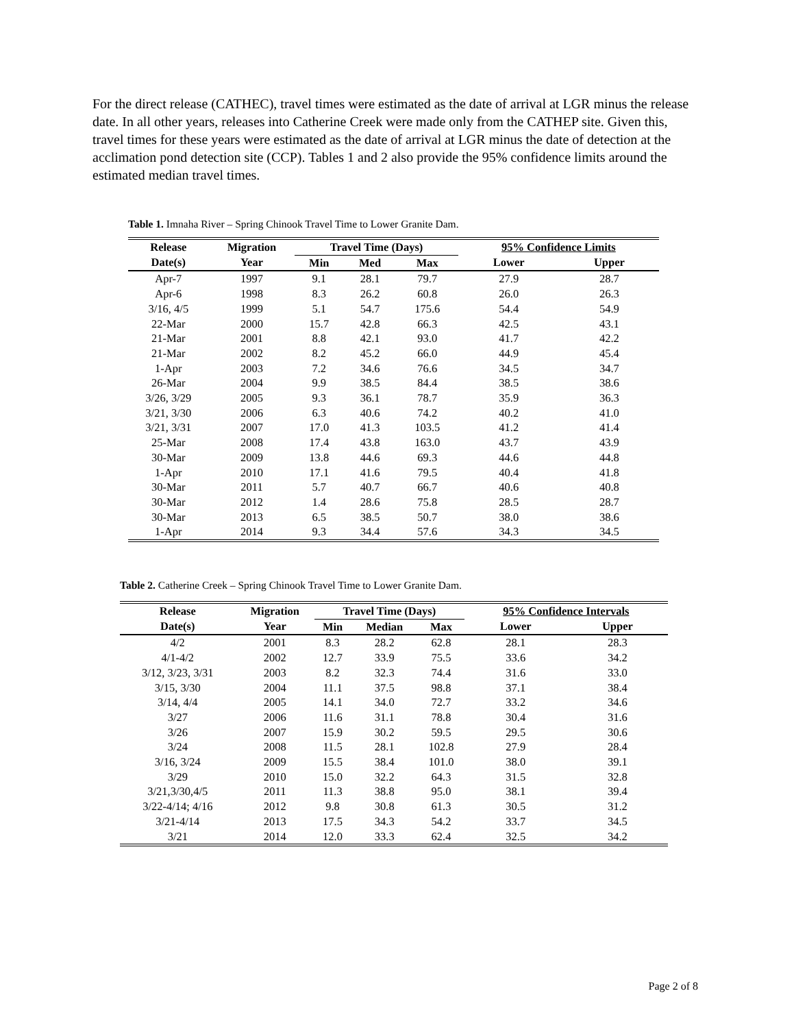For the direct release (CATHEC), travel times were estimated as the date of arrival at LGR minus the release date. In all other years, releases into Catherine Creek were made only from the CATHEP site. Given this, travel times for these years were estimated as the date of arrival at LGR minus the date of detection at the acclimation pond detection site (CCP). Tables 1 and 2 also provide the 95% confidence limits around the estimated median travel times.
Table 1. Imnaha River – Spring Chinook Travel Time to Lower Granite Dam.
| Release | Migration | Travel Time (Days) | | | 95% Confidence Limits | |
| --- | --- | --- | --- | --- | --- | --- |
| Date(s) | Year | Min | Med | Max | Lower | Upper |
| Apr-7 | 1997 | 9.1 | 28.1 | 79.7 | 27.9 | 28.7 |
| Apr-6 | 1998 | 8.3 | 26.2 | 60.8 | 26.0 | 26.3 |
| 3/16, 4/5 | 1999 | 5.1 | 54.7 | 175.6 | 54.4 | 54.9 |
| 22-Mar | 2000 | 15.7 | 42.8 | 66.3 | 42.5 | 43.1 |
| 21-Mar | 2001 | 8.8 | 42.1 | 93.0 | 41.7 | 42.2 |
| 21-Mar | 2002 | 8.2 | 45.2 | 66.0 | 44.9 | 45.4 |
| 1-Apr | 2003 | 7.2 | 34.6 | 76.6 | 34.5 | 34.7 |
| 26-Mar | 2004 | 9.9 | 38.5 | 84.4 | 38.5 | 38.6 |
| 3/26, 3/29 | 2005 | 9.3 | 36.1 | 78.7 | 35.9 | 36.3 |
| 3/21, 3/30 | 2006 | 6.3 | 40.6 | 74.2 | 40.2 | 41.0 |
| 3/21, 3/31 | 2007 | 17.0 | 41.3 | 103.5 | 41.2 | 41.4 |
| 25-Mar | 2008 | 17.4 | 43.8 | 163.0 | 43.7 | 43.9 |
| 30-Mar | 2009 | 13.8 | 44.6 | 69.3 | 44.6 | 44.8 |
| 1-Apr | 2010 | 17.1 | 41.6 | 79.5 | 40.4 | 41.8 |
| 30-Mar | 2011 | 5.7 | 40.7 | 66.7 | 40.6 | 40.8 |
| 30-Mar | 2012 | 1.4 | 28.6 | 75.8 | 28.5 | 28.7 |
| 30-Mar | 2013 | 6.5 | 38.5 | 50.7 | 38.0 | 38.6 |
| 1-Apr | 2014 | 9.3 | 34.4 | 57.6 | 34.3 | 34.5 |
Table 2. Catherine Creek – Spring Chinook Travel Time to Lower Granite Dam.
| Release | Migration | Travel Time (Days) | | | 95% Confidence Intervals | |
| --- | --- | --- | --- | --- | --- | --- |
| Date(s) | Year | Min | Median | Max | Lower | Upper |
| 4/2 | 2001 | 8.3 | 28.2 | 62.8 | 28.1 | 28.3 |
| 4/1-4/2 | 2002 | 12.7 | 33.9 | 75.5 | 33.6 | 34.2 |
| 3/12, 3/23, 3/31 | 2003 | 8.2 | 32.3 | 74.4 | 31.6 | 33.0 |
| 3/15, 3/30 | 2004 | 11.1 | 37.5 | 98.8 | 37.1 | 38.4 |
| 3/14, 4/4 | 2005 | 14.1 | 34.0 | 72.7 | 33.2 | 34.6 |
| 3/27 | 2006 | 11.6 | 31.1 | 78.8 | 30.4 | 31.6 |
| 3/26 | 2007 | 15.9 | 30.2 | 59.5 | 29.5 | 30.6 |
| 3/24 | 2008 | 11.5 | 28.1 | 102.8 | 27.9 | 28.4 |
| 3/16, 3/24 | 2009 | 15.5 | 38.4 | 101.0 | 38.0 | 39.1 |
| 3/29 | 2010 | 15.0 | 32.2 | 64.3 | 31.5 | 32.8 |
| 3/21,3/30,4/5 | 2011 | 11.3 | 38.8 | 95.0 | 38.1 | 39.4 |
| 3/22-4/14; 4/16 | 2012 | 9.8 | 30.8 | 61.3 | 30.5 | 31.2 |
| 3/21-4/14 | 2013 | 17.5 | 34.3 | 54.2 | 33.7 | 34.5 |
| 3/21 | 2014 | 12.0 | 33.3 | 62.4 | 32.5 | 34.2 |
Page 2 of 8